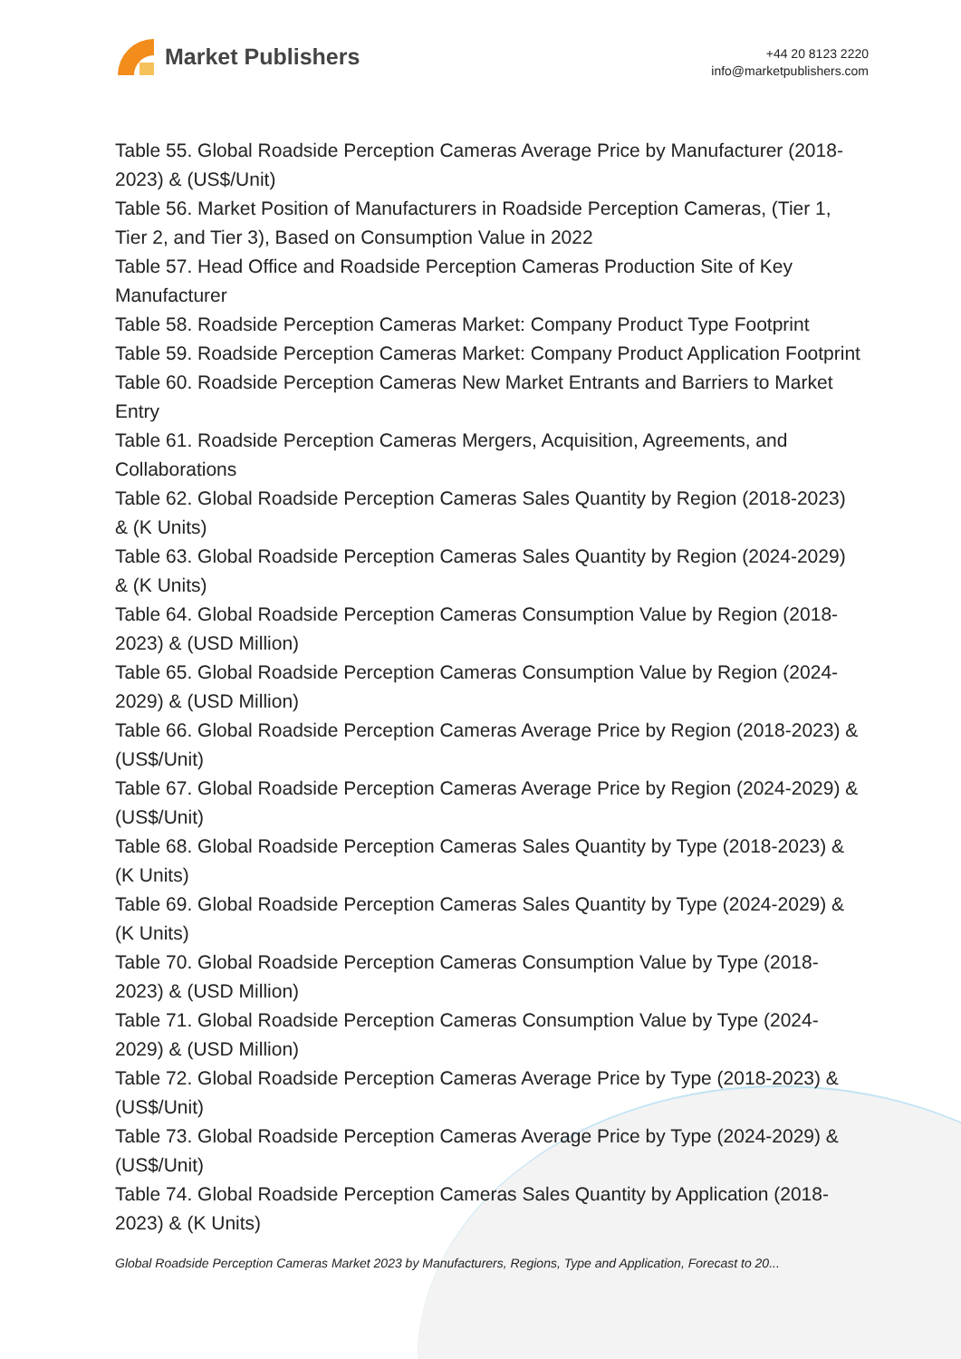Market Publishers
+44 20 8123 2220
info@marketpublishers.com
Table 55. Global Roadside Perception Cameras Average Price by Manufacturer (2018-2023) & (US$/Unit)
Table 56. Market Position of Manufacturers in Roadside Perception Cameras, (Tier 1, Tier 2, and Tier 3), Based on Consumption Value in 2022
Table 57. Head Office and Roadside Perception Cameras Production Site of Key Manufacturer
Table 58. Roadside Perception Cameras Market: Company Product Type Footprint
Table 59. Roadside Perception Cameras Market: Company Product Application Footprint
Table 60. Roadside Perception Cameras New Market Entrants and Barriers to Market Entry
Table 61. Roadside Perception Cameras Mergers, Acquisition, Agreements, and Collaborations
Table 62. Global Roadside Perception Cameras Sales Quantity by Region (2018-2023) & (K Units)
Table 63. Global Roadside Perception Cameras Sales Quantity by Region (2024-2029) & (K Units)
Table 64. Global Roadside Perception Cameras Consumption Value by Region (2018-2023) & (USD Million)
Table 65. Global Roadside Perception Cameras Consumption Value by Region (2024-2029) & (USD Million)
Table 66. Global Roadside Perception Cameras Average Price by Region (2018-2023) & (US$/Unit)
Table 67. Global Roadside Perception Cameras Average Price by Region (2024-2029) & (US$/Unit)
Table 68. Global Roadside Perception Cameras Sales Quantity by Type (2018-2023) & (K Units)
Table 69. Global Roadside Perception Cameras Sales Quantity by Type (2024-2029) & (K Units)
Table 70. Global Roadside Perception Cameras Consumption Value by Type (2018-2023) & (USD Million)
Table 71. Global Roadside Perception Cameras Consumption Value by Type (2024-2029) & (USD Million)
Table 72. Global Roadside Perception Cameras Average Price by Type (2018-2023) & (US$/Unit)
Table 73. Global Roadside Perception Cameras Average Price by Type (2024-2029) & (US$/Unit)
Table 74. Global Roadside Perception Cameras Sales Quantity by Application (2018-2023) & (K Units)
Global Roadside Perception Cameras Market 2023 by Manufacturers, Regions, Type and Application, Forecast to 20...